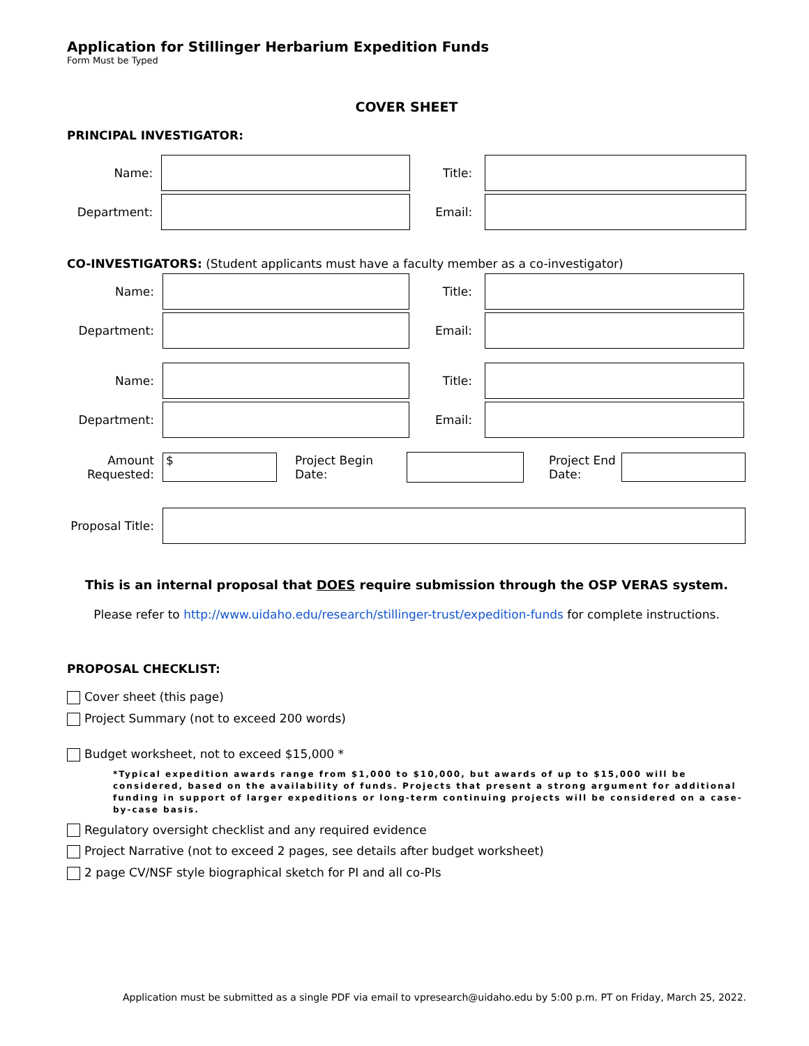Application for Stillinger Herbarium Expedition Funds
Form Must be Typed
COVER SHEET
PRINCIPAL INVESTIGATOR:
Name: Title:
Department: Email:
CO-INVESTIGATORS: (Student applicants must have a faculty member as a co-investigator)
Name: Title:
Department: Email:
Name: Title:
Department: Email:
Amount Requested:
$
Project Begin Date:
Project End Date:
Proposal Title:
This is an internal proposal that DOES require submission through the OSP VERAS system.
Please refer to http://www.uidaho.edu/research/stillinger-trust/expedition-funds for complete instructions.
PROPOSAL CHECKLIST:
Cover sheet (this page)
Project Summary (not to exceed 200 words)
Budget worksheet, not to exceed $15,000 *
*Typical expedition awards range from $1,000 to $10,000, but awards of up to $15,000 will be considered, based on the availability of funds. Projects that present a strong argument for additional funding in support of larger expeditions or long-term continuing projects will be considered on a case-by-case basis.
Regulatory oversight checklist and any required evidence
Project Narrative (not to exceed 2 pages, see details after budget worksheet)
2 page CV/NSF style biographical sketch for PI and all co-PIs
Application must be submitted as a single PDF via email to vpresearch@uidaho.edu by 5:00 p.m. PT on Friday, March 25, 2022.